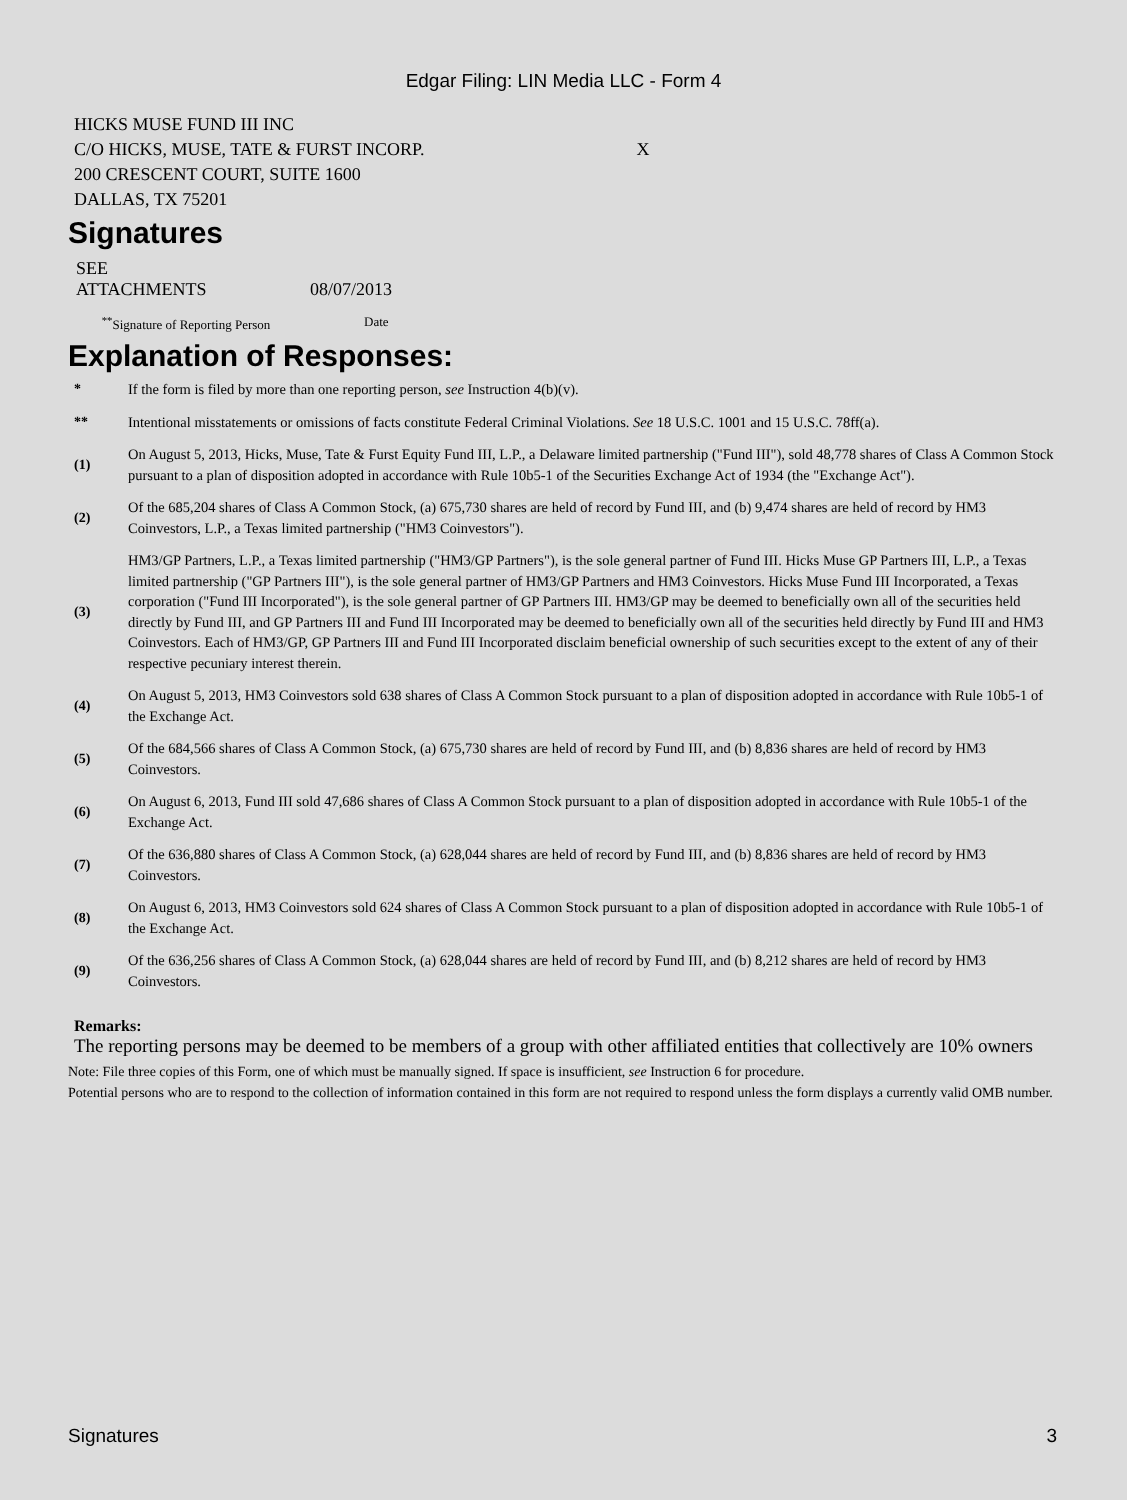Edgar Filing: LIN Media LLC - Form 4
HICKS MUSE FUND III INC
C/O HICKS, MUSE, TATE & FURST INCORP.
200 CRESCENT COURT, SUITE 1600
DALLAS, TX 75201
X
Signatures
| SEE ATTACHMENTS | 08/07/2013 |
| <sup>**</sup> Signature of Reporting Person | Date |
Explanation of Responses:
| * | If the form is filed by more than one reporting person, see Instruction 4(b)(v). |
| ** | Intentional misstatements or omissions of facts constitute Federal Criminal Violations. See 18 U.S.C. 1001 and 15 U.S.C. 78ff(a). |
| (1) | On August 5, 2013, Hicks, Muse, Tate & Furst Equity Fund III, L.P., a Delaware limited partnership ("Fund III"), sold 48,778 shares of Class A Common Stock pursuant to a plan of disposition adopted in accordance with Rule 10b5-1 of the Securities Exchange Act of 1934 (the "Exchange Act"). |
| (2) | Of the 685,204 shares of Class A Common Stock, (a) 675,730 shares are held of record by Fund III, and (b) 9,474 shares are held of record by HM3 Coinvestors, L.P., a Texas limited partnership ("HM3 Coinvestors"). |
| (3) | HM3/GP Partners, L.P., a Texas limited partnership ("HM3/GP Partners"), is the sole general partner of Fund III. Hicks Muse GP Partners III, L.P., a Texas limited partnership ("GP Partners III"), is the sole general partner of HM3/GP Partners and HM3 Coinvestors. Hicks Muse Fund III Incorporated, a Texas corporation ("Fund III Incorporated"), is the sole general partner of GP Partners III. HM3/GP may be deemed to beneficially own all of the securities held directly by Fund III, and GP Partners III and Fund III Incorporated may be deemed to beneficially own all of the securities held directly by Fund III and HM3 Coinvestors. Each of HM3/GP, GP Partners III and Fund III Incorporated disclaim beneficial ownership of such securities except to the extent of any of their respective pecuniary interest therein. |
| (4) | On August 5, 2013, HM3 Coinvestors sold 638 shares of Class A Common Stock pursuant to a plan of disposition adopted in accordance with Rule 10b5-1 of the Exchange Act. |
| (5) | Of the 684,566 shares of Class A Common Stock, (a) 675,730 shares are held of record by Fund III, and (b) 8,836 shares are held of record by HM3 Coinvestors. |
| (6) | On August 6, 2013, Fund III sold 47,686 shares of Class A Common Stock pursuant to a plan of disposition adopted in accordance with Rule 10b5-1 of the Exchange Act. |
| (7) | Of the 636,880 shares of Class A Common Stock, (a) 628,044 shares are held of record by Fund III, and (b) 8,836 shares are held of record by HM3 Coinvestors. |
| (8) | On August 6, 2013, HM3 Coinvestors sold 624 shares of Class A Common Stock pursuant to a plan of disposition adopted in accordance with Rule 10b5-1 of the Exchange Act. |
| (9) | Of the 636,256 shares of Class A Common Stock, (a) 628,044 shares are held of record by Fund III, and (b) 8,212 shares are held of record by HM3 Coinvestors. |
Remarks:
The reporting persons may be deemed to be members of a group with other affiliated entities that collectively are 10% owners
Note: File three copies of this Form, one of which must be manually signed. If space is insufficient, see Instruction 6 for procedure.
Potential persons who are to respond to the collection of information contained in this form are not required to respond unless the form displays a currently valid OMB number.
Signatures 3